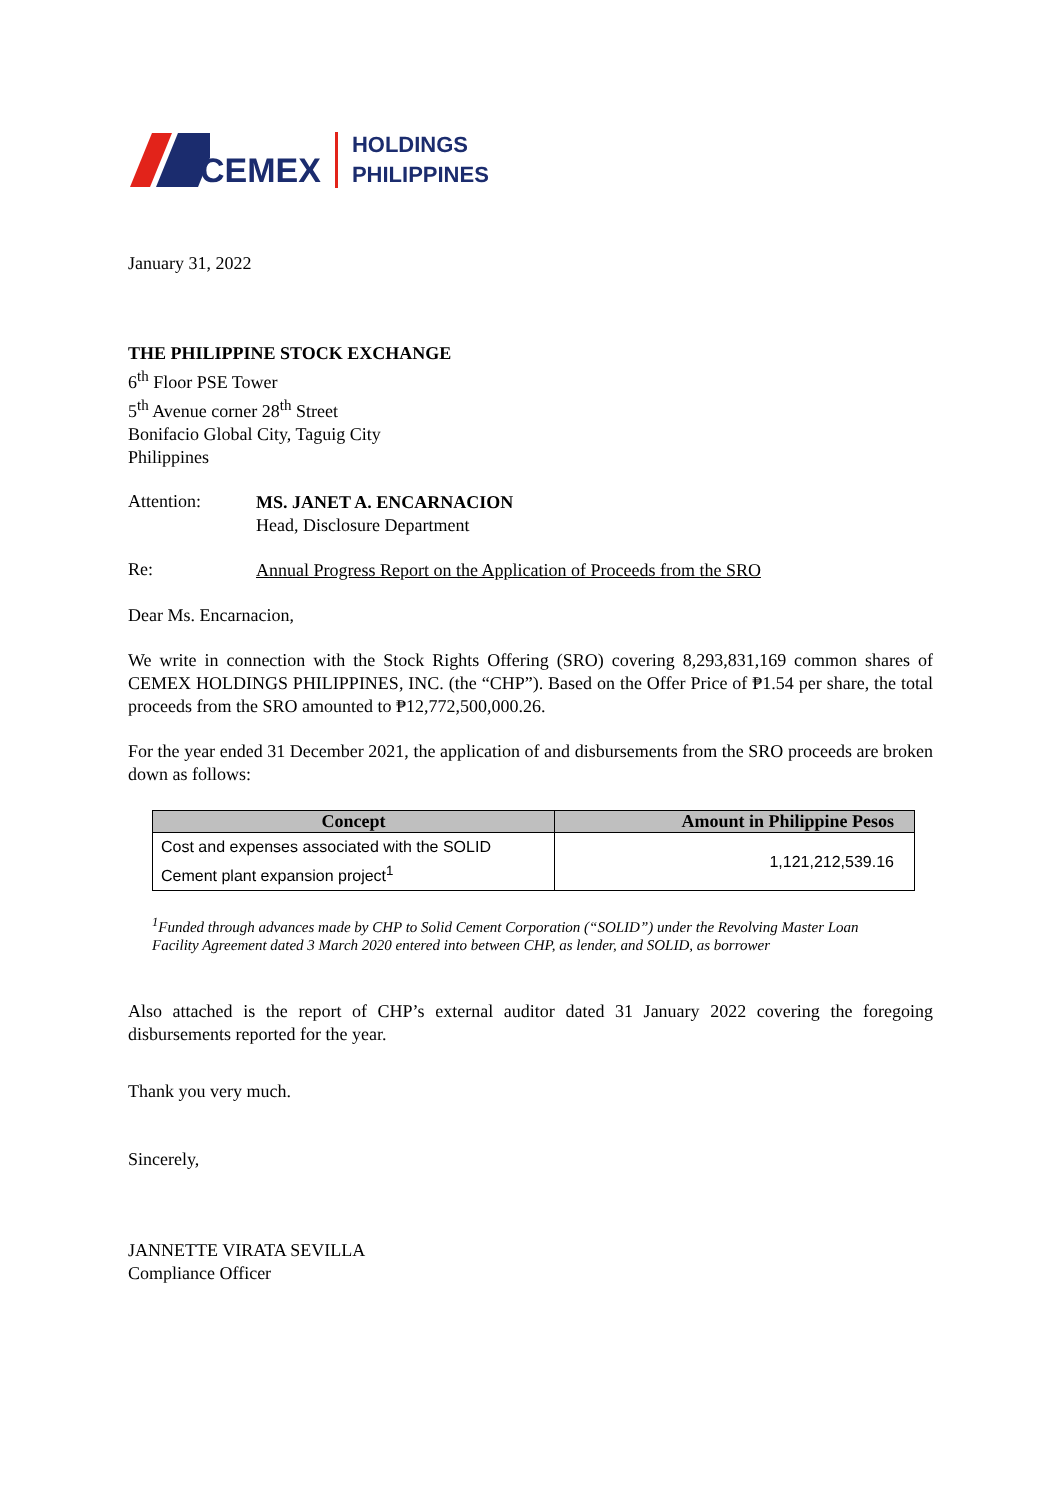CEMEX
HOLDINGS
PHILIPPINES
January 31, 2022
THE PHILIPPINE STOCK EXCHANGE
6<sup>th</sup> Floor PSE Tower
5<sup>th</sup> Avenue corner 28<sup>th</sup> Street
Bonifacio Global City, Taguig City
Philippines
Attention:
MS. JANET A. ENCARNACION
Head, Disclosure Department
Re:
Annual Progress Report on the Application of Proceeds from the SRO
Dear Ms. Encarnacion,
We write in connection with the Stock Rights Offering (SRO) covering 8,293,831,169 common shares of CEMEX HOLDINGS PHILIPPINES, INC. (the “CHP”). Based on the Offer Price of ₱1.54 per share, the total proceeds from the SRO amounted to ₱12,772,500,000.26.
For the year ended 31 December 2021, the application of and disbursements from the SRO proceeds are broken down as follows:
| Concept | Amount in Philippine Pesos |
| --- | --- |
| Cost and expenses associated with the SOLID Cement plant expansion project<sup>1</sup> | 1,121,212,539.16 |
<sup>1</sup> Funded through advances made by CHP to Solid Cement Corporation (“SOLID”) under the Revolving Master Loan Facility Agreement dated 3 March 2020 entered into between CHP, as lender, and SOLID, as borrower
Also attached is the report of CHP’s external auditor dated 31 January 2022 covering the foregoing disbursements reported for the year.
Thank you very much.
Sincerely,
JANNETTE VIRATA SEVILLA
Compliance Officer